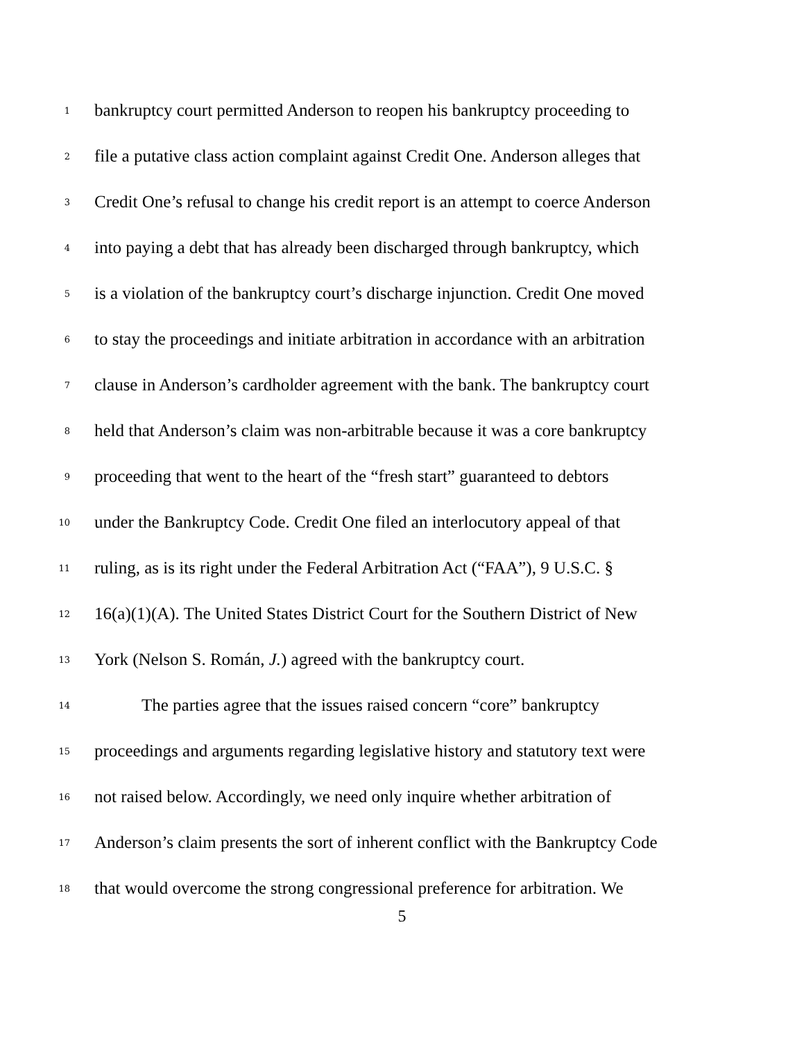1 bankruptcy court permitted Anderson to reopen his bankruptcy proceeding to
2 file a putative class action complaint against Credit One. Anderson alleges that
3 Credit One’s refusal to change his credit report is an attempt to coerce Anderson
4 into paying a debt that has already been discharged through bankruptcy, which
5 is a violation of the bankruptcy court’s discharge injunction. Credit One moved
6 to stay the proceedings and initiate arbitration in accordance with an arbitration
7 clause in Anderson’s cardholder agreement with the bank. The bankruptcy court
8 held that Anderson’s claim was non-arbitrable because it was a core bankruptcy
9 proceeding that went to the heart of the “fresh start” guaranteed to debtors
10 under the Bankruptcy Code. Credit One filed an interlocutory appeal of that
11 ruling, as is its right under the Federal Arbitration Act (“FAA”), 9 U.S.C. §
12 16(a)(1)(A). The United States District Court for the Southern District of New
13 York (Nelson S. Román, J.) agreed with the bankruptcy court.
14 The parties agree that the issues raised concern “core” bankruptcy
15 proceedings and arguments regarding legislative history and statutory text were
16 not raised below. Accordingly, we need only inquire whether arbitration of
17 Anderson’s claim presents the sort of inherent conflict with the Bankruptcy Code
18 that would overcome the strong congressional preference for arbitration. We
5